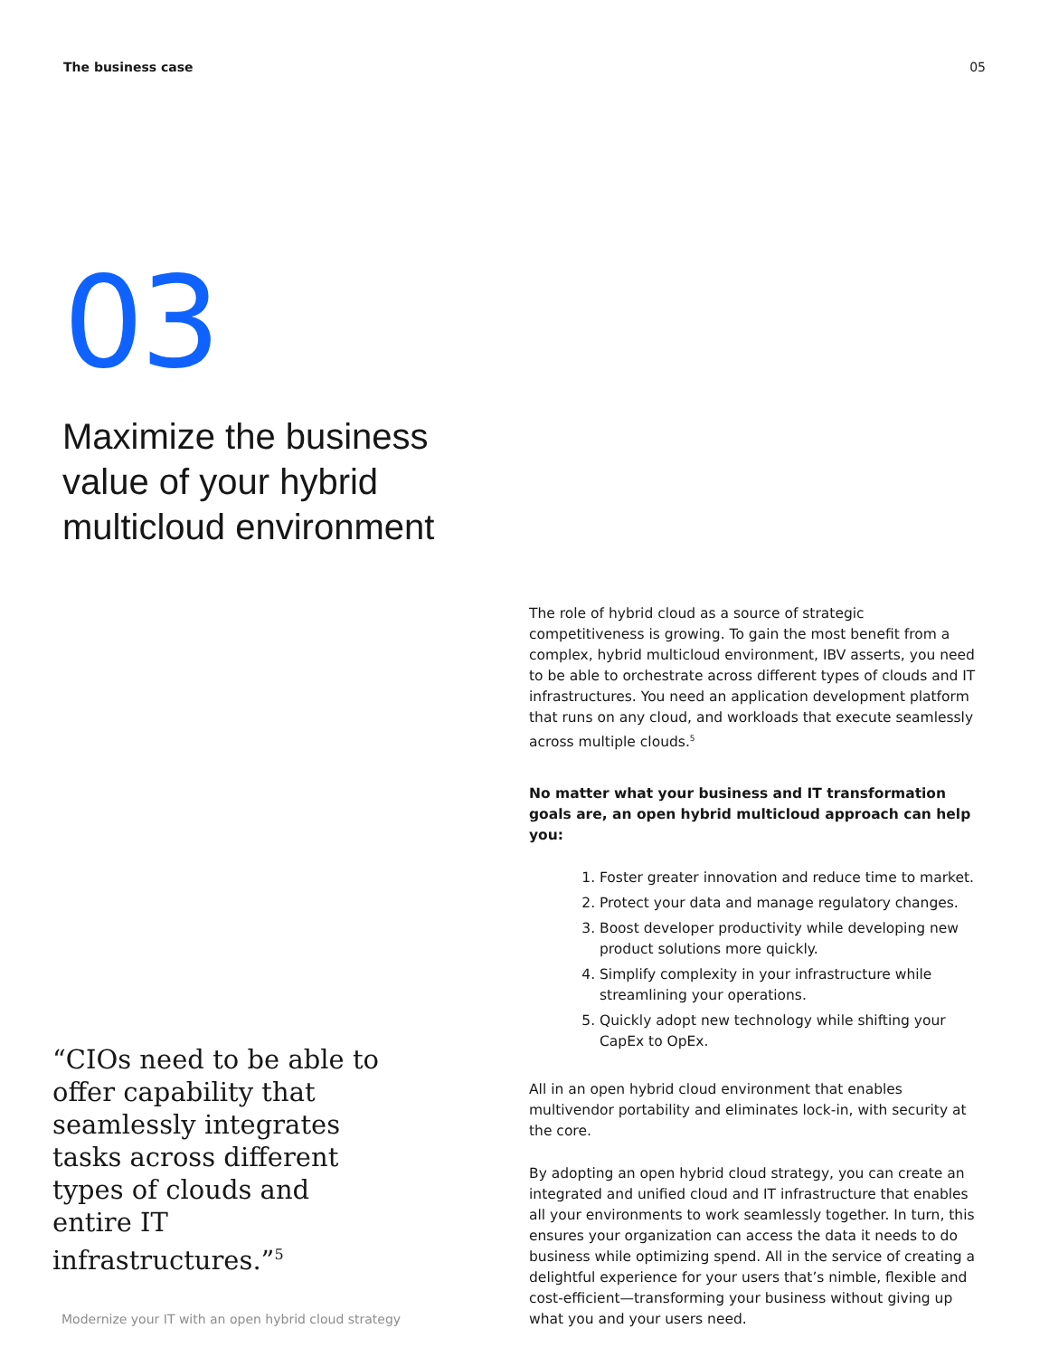The business case 05
03
Maximize the business
value of your hybrid
multicloud environment
“CIOs need to be able to offer capability that seamlessly integrates tasks across different types of clouds and entire IT infrastructures.”<sup>5</sup>
Modernize your IT with an open hybrid cloud strategy
The role of hybrid cloud as a source of strategic competitiveness is growing. To gain the most benefit from a complex, hybrid multicloud environment, IBV asserts, you need to be able to orchestrate across different types of clouds and IT infrastructures. You need an application development platform that runs on any cloud, and workloads that execute seamlessly across multiple clouds.<sup>5</sup>
No matter what your business and IT transformation goals are, an open hybrid multicloud approach can help you:
1. Foster greater innovation and reduce time to market.
2. Protect your data and manage regulatory changes.
3. Boost developer productivity while developing new product solutions more quickly.
4. Simplify complexity in your infrastructure while streamlining your operations.
5. Quickly adopt new technology while shifting your CapEx to OpEx.
All in an open hybrid cloud environment that enables multivendor portability and eliminates lock-in, with security at the core.
By adopting an open hybrid cloud strategy, you can create an integrated and unified cloud and IT infrastructure that enables all your environments to work seamlessly together. In turn, this ensures your organization can access the data it needs to do business while optimizing spend. All in the service of creating a delightful experience for your users that’s nimble, flexible and cost-efficient—transforming your business without giving up what you and your users need.